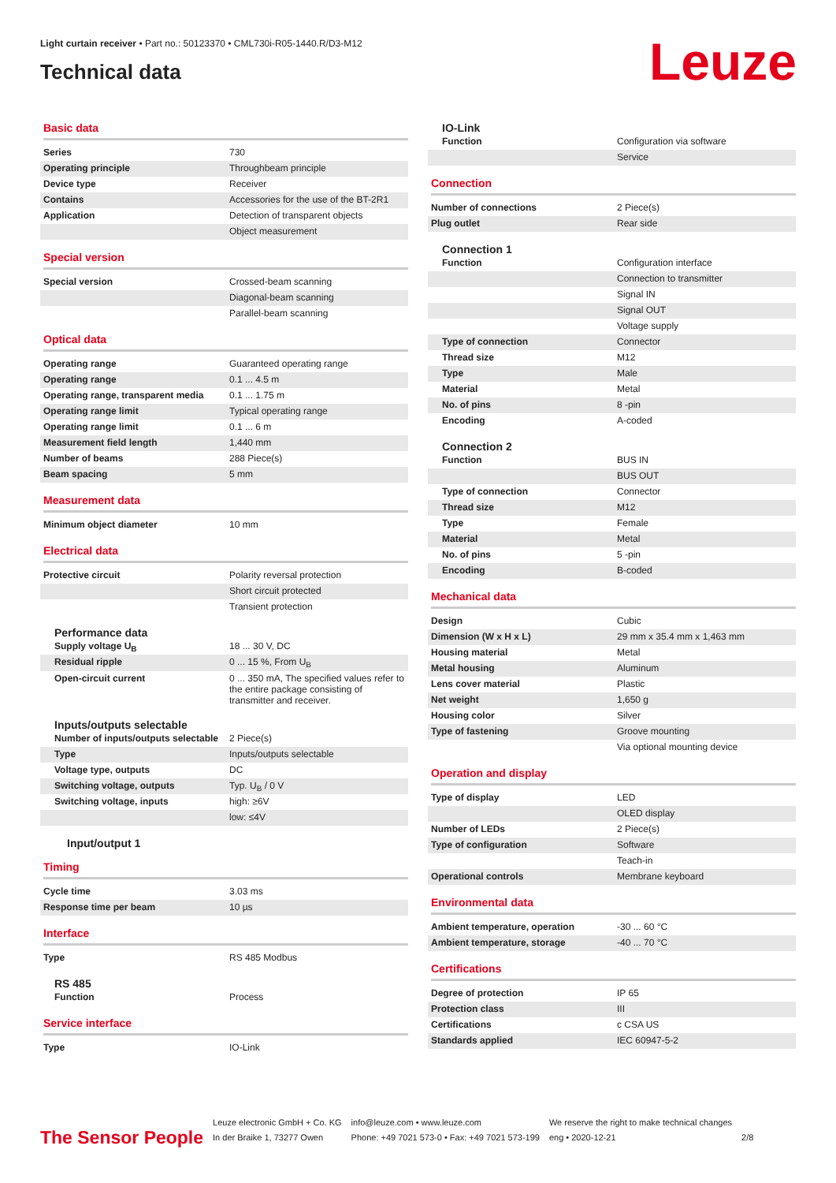Light curtain receiver • Part no.: 50123370 • CML730i-R05-1440.R/D3-M12
Technical data Leuze
Basic data
| Series | 730 |
| Operating principle | Throughbeam principle |
| Device type | Receiver |
| Contains | Accessories for the use of the BT-2R1 |
| Application | Detection of transparent objects |
| | Object measurement |
Special version
| Special version | Crossed-beam scanning |
| | Diagonal-beam scanning |
| | Parallel-beam scanning |
Optical data
| Operating range | Guaranteed operating range |
| Operating range | 0.1 ... 4.5 m |
| Operating range, transparent media | 0.1 ... 1.75 m |
| Operating range limit | Typical operating range |
| Operating range limit | 0.1 ... 6 m |
| Measurement field length | 1,440 mm |
| Number of beams | 288 Piece(s) |
| Beam spacing | 5 mm |
Measurement data
| Minimum object diameter | 10 mm |
Electrical data
| Protective circuit | Polarity reversal protection |
| | Short circuit protected |
| | Transient protection |
Performance data
| Supply voltage U<sub>B</sub> | 18 ... 30 V, DC |
| Residual ripple | 0 ... 15 %, From U<sub>B</sub> |
| Open-circuit current | 0 ... 350 mA, The specified values refer to the entire package consisting of transmitter and receiver. |
Inputs/outputs selectable
| Number of inputs/outputs selectable | 2 Piece(s) |
| Type | Inputs/outputs selectable |
| Voltage type, outputs | DC |
| Switching voltage, outputs | Typ. U<sub>B</sub> / 0 V |
| Switching voltage, inputs | high: ≥6V |
| | low: ≤4V |
Input/output 1
Timing
| Cycle time | 3.03 ms |
| Response time per beam | 10 µs |
Interface
| Type | RS 485 Modbus |
RS 485
| Function | Process |
Service interface
| Type | IO-Link |
IO-Link
| Function | Configuration via software |
| | Service |
Connection
| Number of connections | 2 Piece(s) |
| Plug outlet | Rear side |
Connection 1
| Function | Configuration interface |
| | Connection to transmitter |
| | Signal IN |
| | Signal OUT |
| | Voltage supply |
| Type of connection | Connector |
| Thread size | M12 |
| Type | Male |
| Material | Metal |
| No. of pins | 8 -pin |
| Encoding | A-coded |
Connection 2
| Function | BUS IN |
| | BUS OUT |
| Type of connection | Connector |
| Thread size | M12 |
| Type | Female |
| Material | Metal |
| No. of pins | 5 -pin |
| Encoding | B-coded |
Mechanical data
| Design | Cubic |
| Dimension (W x H x L) | 29 mm x 35.4 mm x 1,463 mm |
| Housing material | Metal |
| Metal housing | Aluminum |
| Lens cover material | Plastic |
| Net weight | 1,650 g |
| Housing color | Silver |
| Type of fastening | Groove mounting |
| | Via optional mounting device |
Operation and display
| Type of display | LED |
| | OLED display |
| Number of LEDs | 2 Piece(s) |
| Type of configuration | Software |
| | Teach-in |
| Operational controls | Membrane keyboard |
Environmental data
| Ambient temperature, operation | -30 ... 60 °C |
| Ambient temperature, storage | -40 ... 70 °C |
Certifications
| Degree of protection | IP 65 |
| Protection class | III |
| Certifications | c CSA US |
| Standards applied | IEC 60947-5-2 |
The Sensor People
Leuze electronic GmbH + Co. KG
In der Braike 1, 73277 Owen
info@leuze.com • www.leuze.com
Phone: +49 7021 573-0 • Fax: +49 7021 573-199
We reserve the right to make technical changes
eng • 2020-12-21
2/8